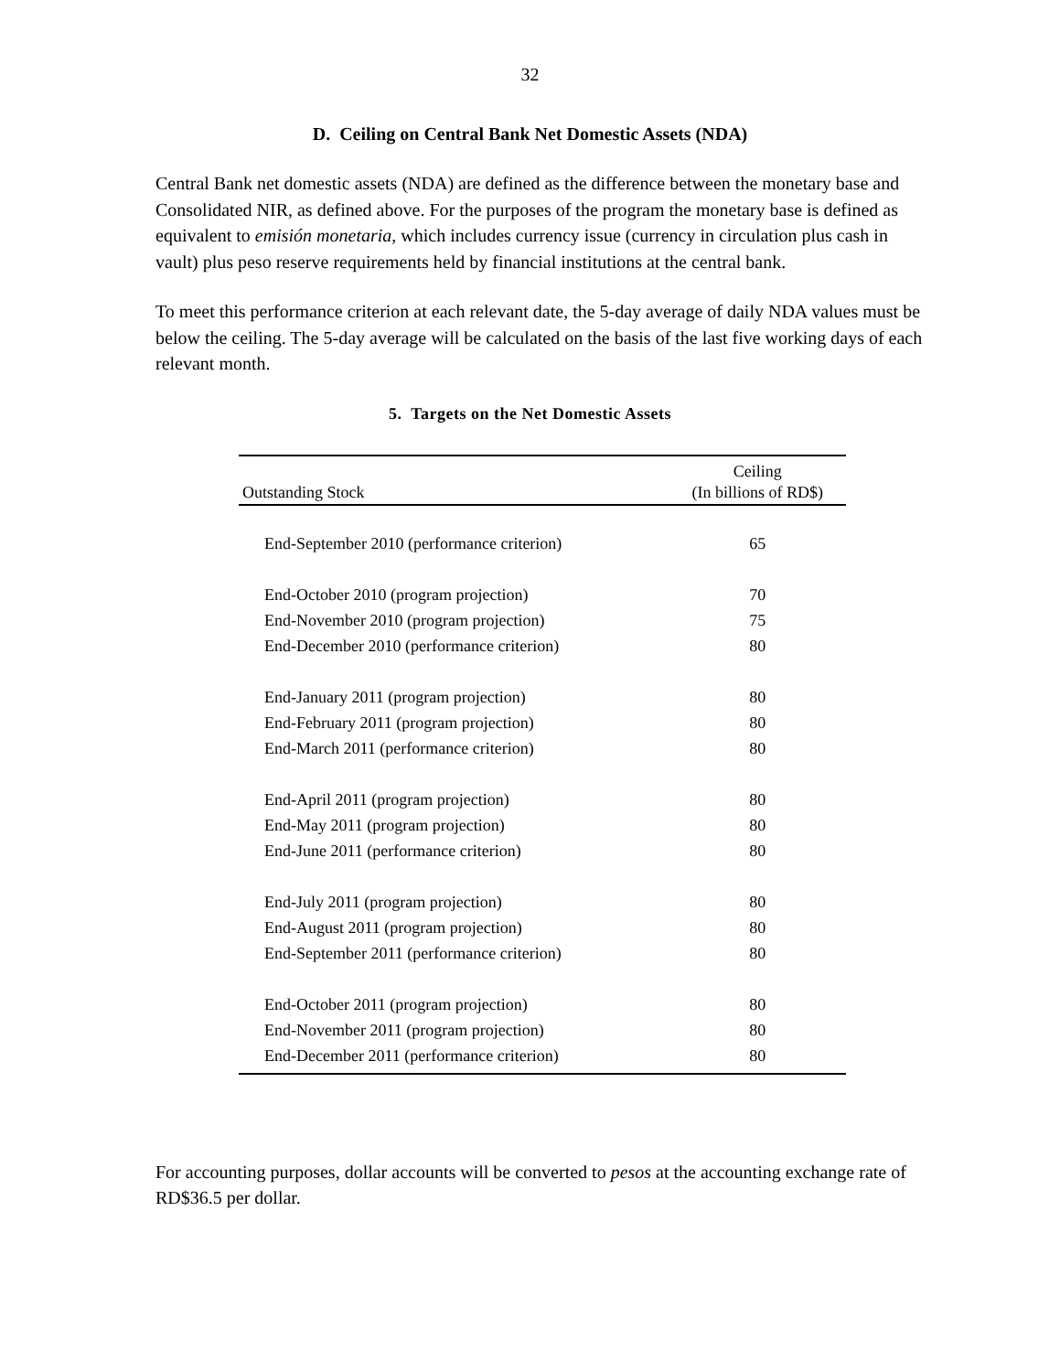32
D. Ceiling on Central Bank Net Domestic Assets (NDA)
Central Bank net domestic assets (NDA) are defined as the difference between the monetary base and Consolidated NIR, as defined above. For the purposes of the program the monetary base is defined as equivalent to emisión monetaria, which includes currency issue (currency in circulation plus cash in vault) plus peso reserve requirements held by financial institutions at the central bank.
To meet this performance criterion at each relevant date, the 5-day average of daily NDA values must be below the ceiling. The 5-day average will be calculated on the basis of the last five working days of each relevant month.
5. Targets on the Net Domestic Assets
| | Ceiling |
| --- | --- |
| Outstanding Stock | (In billions of RD$) |
| End-September 2010 (performance criterion) | 65 |
| End-October 2010 (program projection) | 70 |
| End-November 2010 (program projection) | 75 |
| End-December 2010 (performance criterion) | 80 |
| End-January 2011 (program projection) | 80 |
| End-February 2011 (program projection) | 80 |
| End-March 2011 (performance criterion) | 80 |
| End-April 2011 (program projection) | 80 |
| End-May 2011 (program projection) | 80 |
| End-June 2011 (performance criterion) | 80 |
| End-July 2011 (program projection) | 80 |
| End-August 2011 (program projection) | 80 |
| End-September 2011 (performance criterion) | 80 |
| End-October 2011 (program projection) | 80 |
| End-November 2011 (program projection) | 80 |
| End-December 2011 (performance criterion) | 80 |
For accounting purposes, dollar accounts will be converted to pesos at the accounting exchange rate of RD$36.5 per dollar.